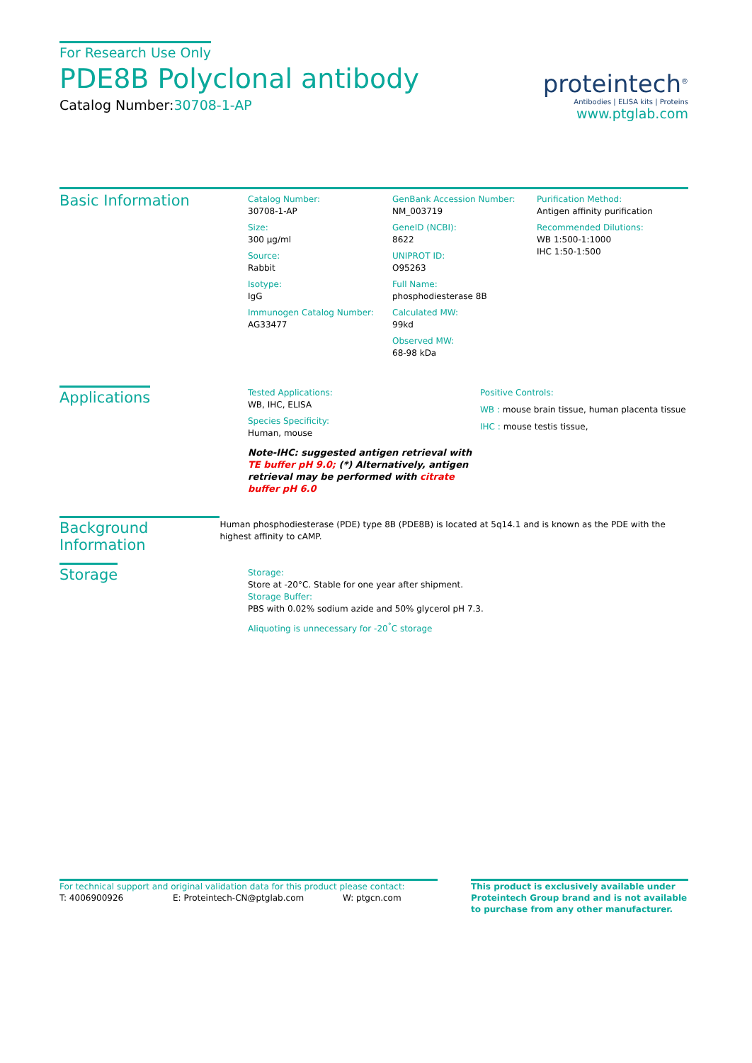For Research Use Only
PDE8B Polyclonal antibody
Catalog Number:30708-1-AP
proteintech<sup>®</sup>
Antibodies | ELISA kits | Proteins
www.ptglab.com
Basic Information
Catalog Number:
30708-1-AP
Size:
300 μg/ml
Source:
Rabbit
Isotype:
IgG
Immunogen Catalog Number:
AG33477
GenBank Accession Number:
NM_003719
GeneID (NCBI):
8622
UNIPROT ID:
O95263
Full Name:
phosphodiesterase 8B
Calculated MW:
99kd
Observed MW:
68-98 kDa
Purification Method:
Antigen affinity purification
Recommended Dilutions:
WB 1:500-1:1000
IHC 1:50-1:500
Applications
Tested Applications:
WB, IHC, ELISA
Species Specificity:
Human, mouse
Note-IHC: suggested antigen retrieval with TE buffer pH 9.0; (*) Alternatively, antigen retrieval may be performed with citrate buffer pH 6.0
Positive Controls:
WB : mouse brain tissue, human placenta tissue
IHC : mouse testis tissue,
Background Information
Human phosphodiesterase (PDE) type 8B (PDE8B) is located at 5q14.1 and is known as the PDE with the highest affinity to cAMP.
Storage
Storage:
Store at -20°C. Stable for one year after shipment.
Storage Buffer:
PBS with 0.02% sodium azide and 50% glycerol pH 7.3.
Aliquoting is unnecessary for -20<sup>°</sup>C storage
For technical support and original validation data for this product please contact:
T: 4006900926 E: Proteintech-CN@ptglab.com W: ptgcn.com
This product is exclusively available under Proteintech Group brand and is not available to purchase from any other manufacturer.